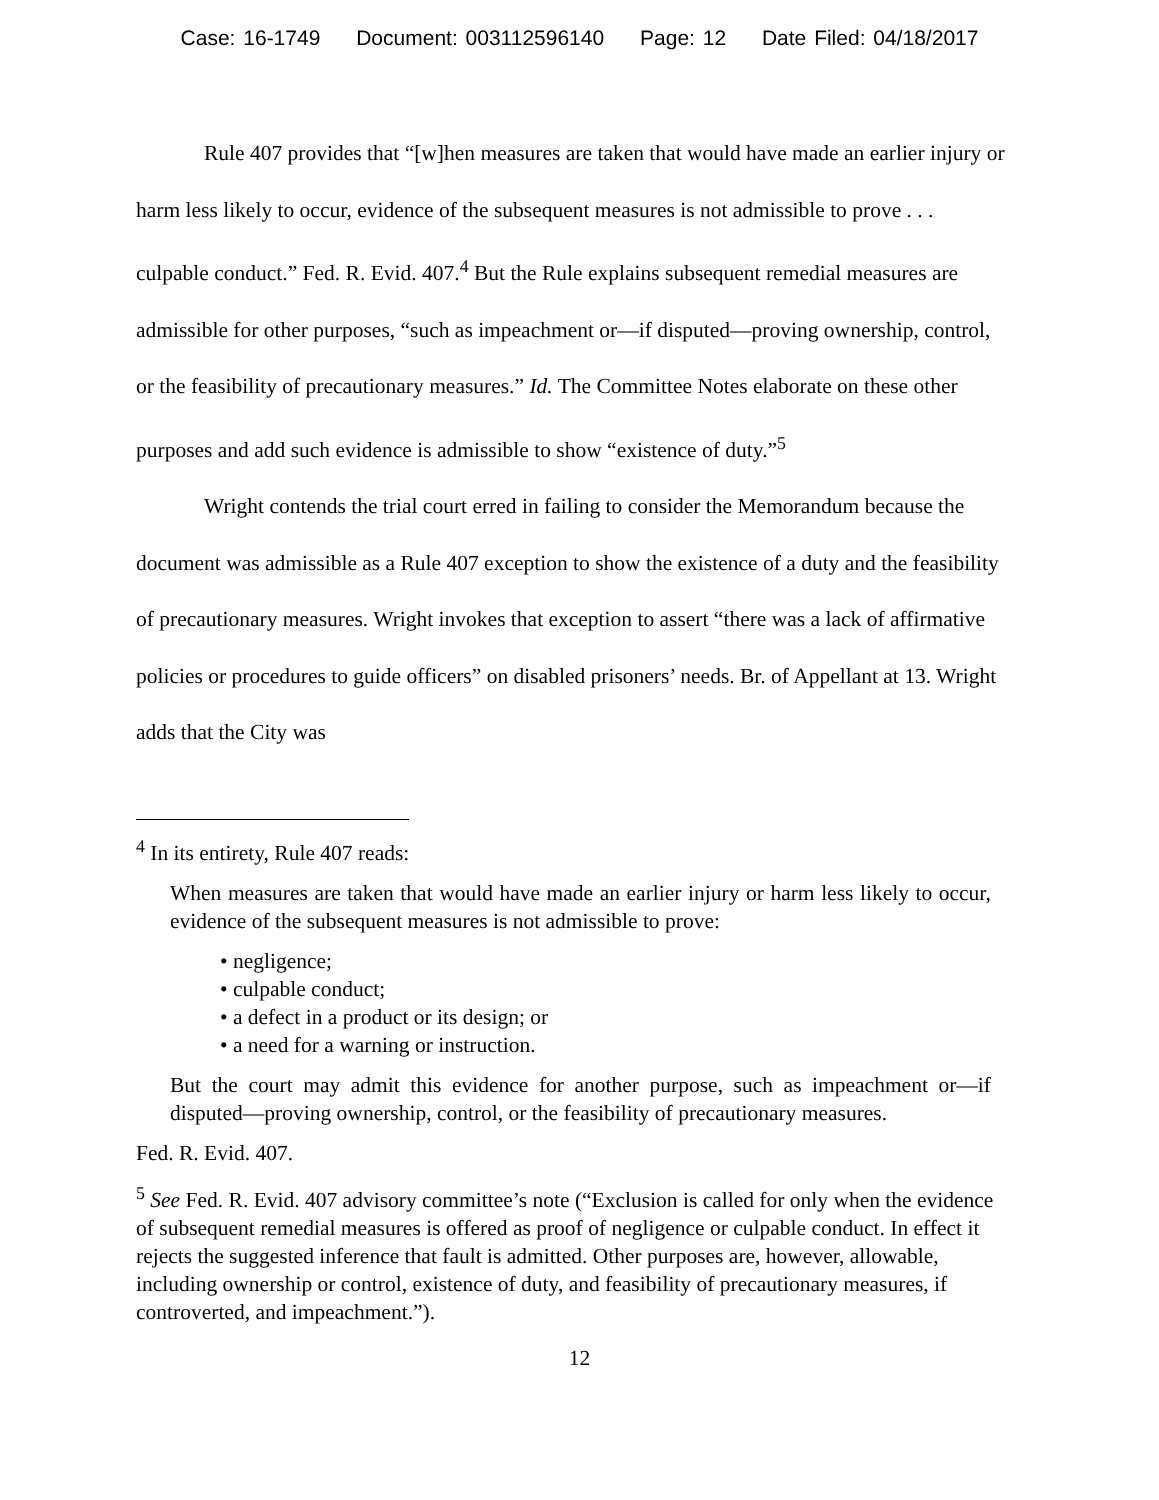Case: 16-1749 Document: 003112596140 Page: 12 Date Filed: 04/18/2017
Rule 407 provides that “[w]hen measures are taken that would have made an earlier injury or harm less likely to occur, evidence of the subsequent measures is not admissible to prove . . . culpable conduct.” Fed. R. Evid. 407.<sup>4</sup> But the Rule explains subsequent remedial measures are admissible for other purposes, “such as impeachment or—if disputed—proving ownership, control, or the feasibility of precautionary measures.” Id. The Committee Notes elaborate on these other purposes and add such evidence is admissible to show “existence of duty.”<sup>5</sup>
Wright contends the trial court erred in failing to consider the Memorandum because the document was admissible as a Rule 407 exception to show the existence of a duty and the feasibility of precautionary measures. Wright invokes that exception to assert “there was a lack of affirmative policies or procedures to guide officers” on disabled prisoners’ needs. Br. of Appellant at 13. Wright adds that the City was
<sup>4</sup> In its entirety, Rule 407 reads:
When measures are taken that would have made an earlier injury or harm less likely to occur, evidence of the subsequent measures is not admissible to prove:
• negligence;
• culpable conduct;
• a defect in a product or its design; or
• a need for a warning or instruction.
But the court may admit this evidence for another purpose, such as impeachment or—if disputed—proving ownership, control, or the feasibility of precautionary measures.
Fed. R. Evid. 407.
<sup>5</sup> See Fed. R. Evid. 407 advisory committee’s note (“Exclusion is called for only when the evidence of subsequent remedial measures is offered as proof of negligence or culpable conduct. In effect it rejects the suggested inference that fault is admitted. Other purposes are, however, allowable, including ownership or control, existence of duty, and feasibility of precautionary measures, if controverted, and impeachment.”).
12